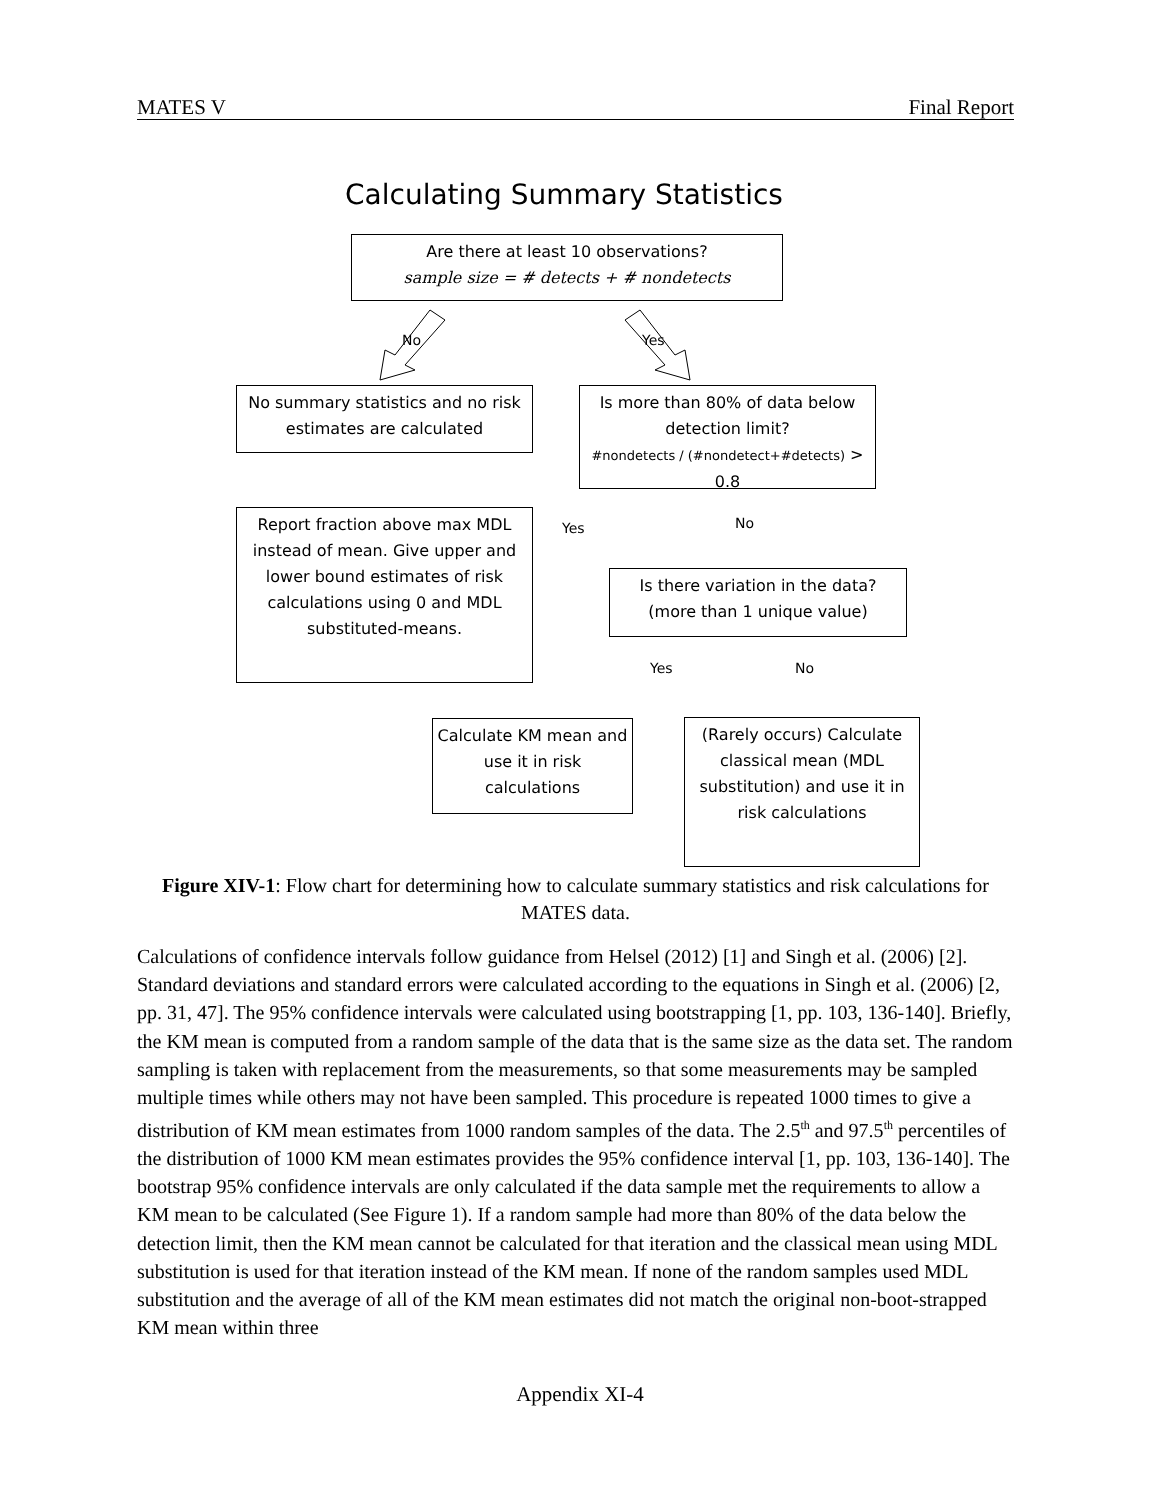MATES V Final Report
Calculating Summary Statistics
Are there at least 10 observations?
sample size = # detects + # nondetects
No Yes
No summary statistics and no risk estimates are calculated
Is more than 80% of data below detection limit?
#nondetects / (#nondetect+#detects) > 0.8
Yes No
Report fraction above max MDL instead of mean. Give upper and lower bound estimates of risk calculations using 0 and MDL substituted-means.
Is there variation in the data? (more than 1 unique value)
Yes No
Calculate KM mean and use it in risk calculations
(Rarely occurs) Calculate classical mean (MDL substitution) and use it in risk calculations
Figure XIV-1: Flow chart for determining how to calculate summary statistics and risk calculations for MATES data.
Calculations of confidence intervals follow guidance from Helsel (2012) [1] and Singh et al. (2006) [2]. Standard deviations and standard errors were calculated according to the equations in Singh et al. (2006) [2, pp. 31, 47]. The 95% confidence intervals were calculated using bootstrapping [1, pp. 103, 136-140]. Briefly, the KM mean is computed from a random sample of the data that is the same size as the data set. The random sampling is taken with replacement from the measurements, so that some measurements may be sampled multiple times while others may not have been sampled. This procedure is repeated 1000 times to give a distribution of KM mean estimates from 1000 random samples of the data. The 2.5<sup>th</sup> and 97.5<sup>th</sup> percentiles of the distribution of 1000 KM mean estimates provides the 95% confidence interval [1, pp. 103, 136-140]. The bootstrap 95% confidence intervals are only calculated if the data sample met the requirements to allow a KM mean to be calculated (See Figure 1). If a random sample had more than 80% of the data below the detection limit, then the KM mean cannot be calculated for that iteration and the classical mean using MDL substitution is used for that iteration instead of the KM mean. If none of the random samples used MDL substitution and the average of all of the KM mean estimates did not match the original non-boot-strapped KM mean within three
Appendix XI-4